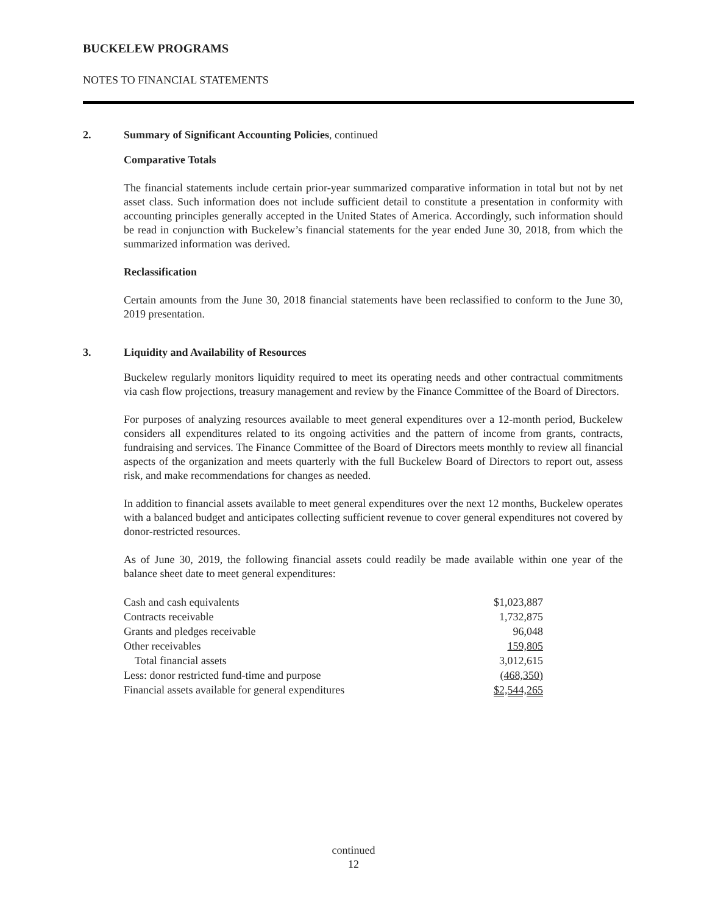BUCKELEW PROGRAMS
NOTES TO FINANCIAL STATEMENTS
2. Summary of Significant Accounting Policies, continued
Comparative Totals
The financial statements include certain prior-year summarized comparative information in total but not by net asset class. Such information does not include sufficient detail to constitute a presentation in conformity with accounting principles generally accepted in the United States of America. Accordingly, such information should be read in conjunction with Buckelew’s financial statements for the year ended June 30, 2018, from which the summarized information was derived.
Reclassification
Certain amounts from the June 30, 2018 financial statements have been reclassified to conform to the June 30, 2019 presentation.
3. Liquidity and Availability of Resources
Buckelew regularly monitors liquidity required to meet its operating needs and other contractual commitments via cash flow projections, treasury management and review by the Finance Committee of the Board of Directors.
For purposes of analyzing resources available to meet general expenditures over a 12-month period, Buckelew considers all expenditures related to its ongoing activities and the pattern of income from grants, contracts, fundraising and services. The Finance Committee of the Board of Directors meets monthly to review all financial aspects of the organization and meets quarterly with the full Buckelew Board of Directors to report out, assess risk, and make recommendations for changes as needed.
In addition to financial assets available to meet general expenditures over the next 12 months, Buckelew operates with a balanced budget and anticipates collecting sufficient revenue to cover general expenditures not covered by donor-restricted resources.
As of June 30, 2019, the following financial assets could readily be made available within one year of the balance sheet date to meet general expenditures:
| Cash and cash equivalents | $1,023,887 |
| Contracts receivable | 1,732,875 |
| Grants and pledges receivable | 96,048 |
| Other receivables | 159,805 |
| Total financial assets | 3,012,615 |
| Less: donor restricted fund-time and purpose | (468,350) |
| Financial assets available for general expenditures | $2,544,265 |
continued
12